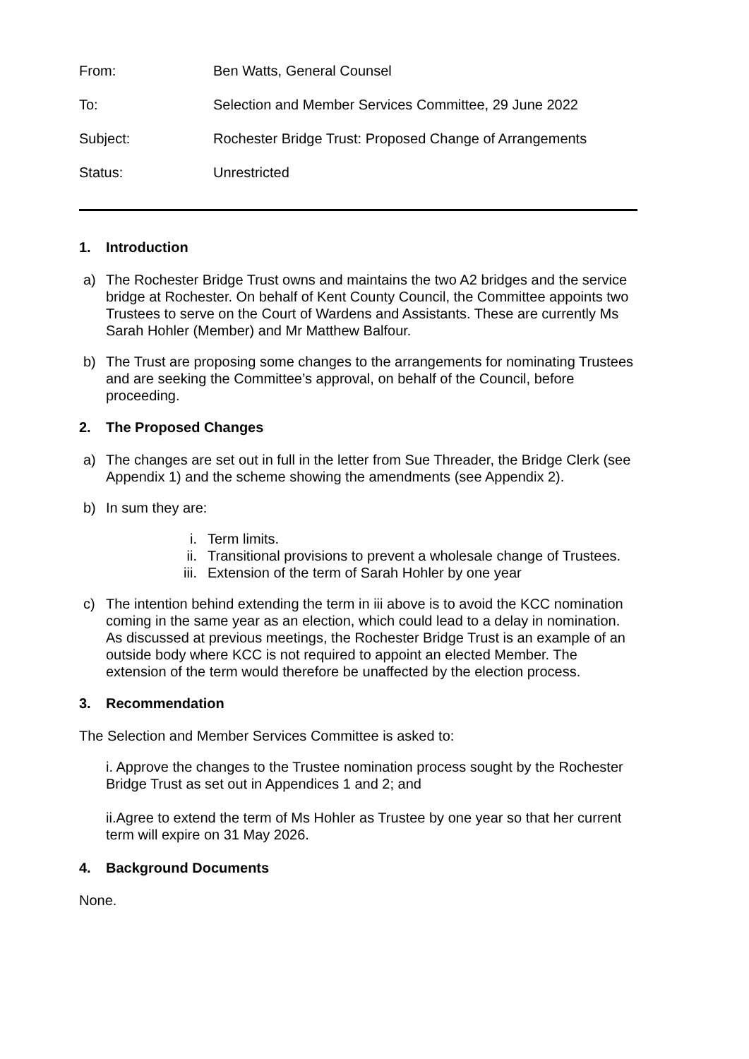From: Ben Watts, General Counsel
To: Selection and Member Services Committee, 29 June 2022
Subject: Rochester Bridge Trust: Proposed Change of Arrangements
Status: Unrestricted
1. Introduction
a) The Rochester Bridge Trust owns and maintains the two A2 bridges and the service bridge at Rochester. On behalf of Kent County Council, the Committee appoints two Trustees to serve on the Court of Wardens and Assistants. These are currently Ms Sarah Hohler (Member) and Mr Matthew Balfour.
b) The Trust are proposing some changes to the arrangements for nominating Trustees and are seeking the Committee’s approval, on behalf of the Council, before proceeding.
2. The Proposed Changes
a) The changes are set out in full in the letter from Sue Threader, the Bridge Clerk (see Appendix 1) and the scheme showing the amendments (see Appendix 2).
b) In sum they are:
i. Term limits.
ii. Transitional provisions to prevent a wholesale change of Trustees.
iii. Extension of the term of Sarah Hohler by one year
c) The intention behind extending the term in iii above is to avoid the KCC nomination coming in the same year as an election, which could lead to a delay in nomination. As discussed at previous meetings, the Rochester Bridge Trust is an example of an outside body where KCC is not required to appoint an elected Member. The extension of the term would therefore be unaffected by the election process.
3. Recommendation
The Selection and Member Services Committee is asked to:
i. Approve the changes to the Trustee nomination process sought by the Rochester Bridge Trust as set out in Appendices 1 and 2; and
ii.Agree to extend the term of Ms Hohler as Trustee by one year so that her current term will expire on 31 May 2026.
4. Background Documents
None.